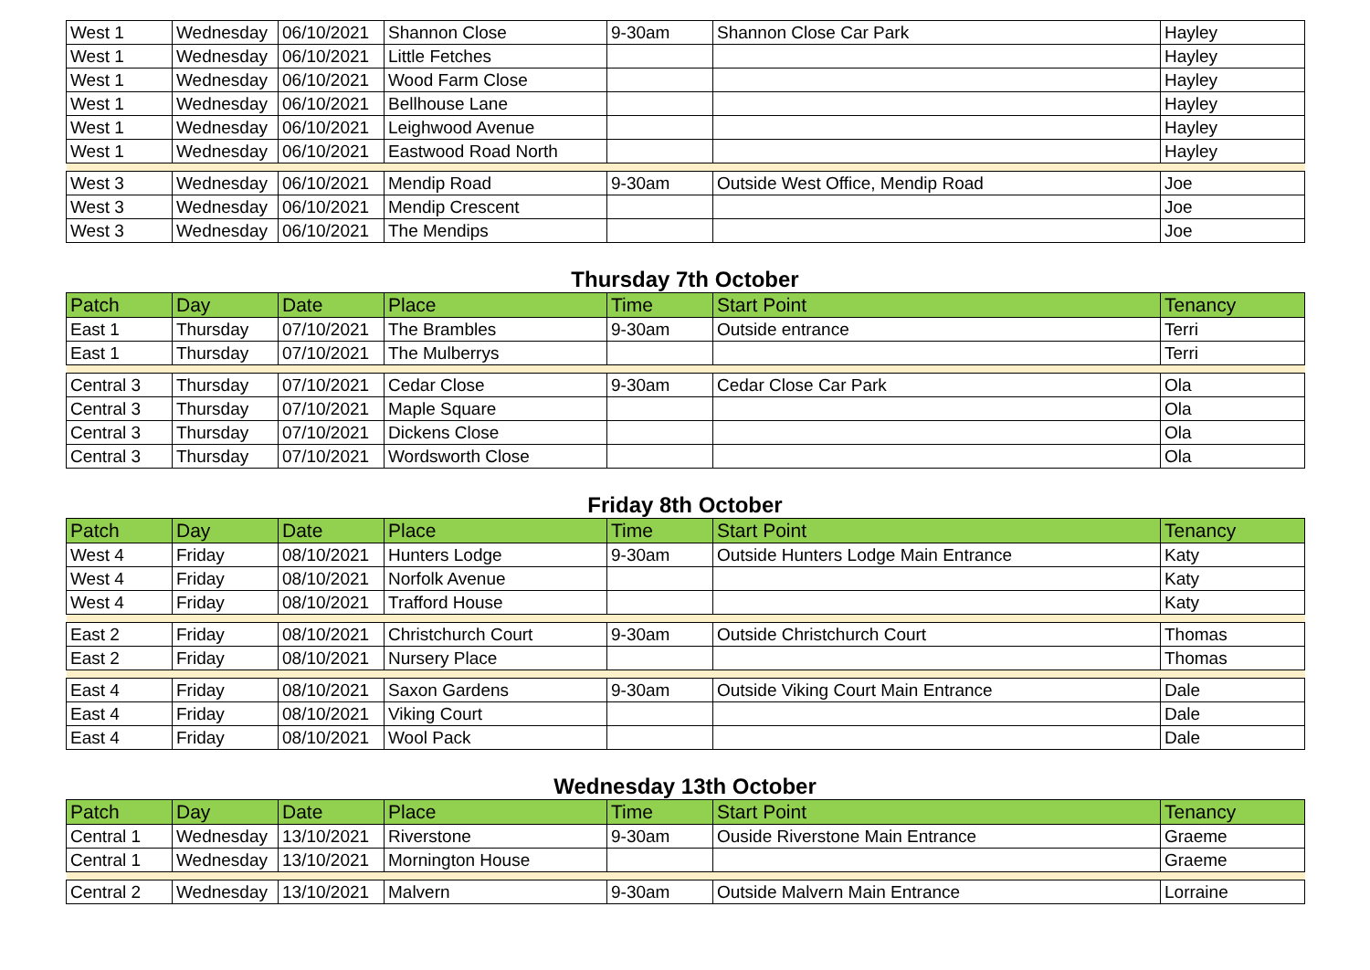| West 1 | Wednesday | 06/10/2021 | Shannon Close | 9-30am | Shannon Close Car Park | Hayley |
| West 1 | Wednesday | 06/10/2021 | Little Fetches | | | Hayley |
| West 1 | Wednesday | 06/10/2021 | Wood Farm Close | | | Hayley |
| West 1 | Wednesday | 06/10/2021 | Bellhouse Lane | | | Hayley |
| West 1 | Wednesday | 06/10/2021 | Leighwood Avenue | | | Hayley |
| West 1 | Wednesday | 06/10/2021 | Eastwood Road North | | | Hayley |
| West 3 | Wednesday | 06/10/2021 | Mendip Road | 9-30am | Outside West Office, Mendip Road | Joe |
| West 3 | Wednesday | 06/10/2021 | Mendip Crescent | | | Joe |
| West 3 | Wednesday | 06/10/2021 | The Mendips | | | Joe |
Thursday 7th October
| Patch | Day | Date | Place | Time | Start Point | Tenancy |
| --- | --- | --- | --- | --- | --- | --- |
| East 1 | Thursday | 07/10/2021 | The Brambles | 9-30am | Outside entrance | Terri |
| East 1 | Thursday | 07/10/2021 | The Mulberrys | | | Terri |
| Central 3 | Thursday | 07/10/2021 | Cedar Close | 9-30am | Cedar Close Car Park | Ola |
| Central 3 | Thursday | 07/10/2021 | Maple Square | | | Ola |
| Central 3 | Thursday | 07/10/2021 | Dickens Close | | | Ola |
| Central 3 | Thursday | 07/10/2021 | Wordsworth Close | | | Ola |
Friday 8th October
| Patch | Day | Date | Place | Time | Start Point | Tenancy |
| --- | --- | --- | --- | --- | --- | --- |
| West 4 | Friday | 08/10/2021 | Hunters Lodge | 9-30am | Outside Hunters Lodge Main Entrance | Katy |
| West 4 | Friday | 08/10/2021 | Norfolk Avenue | | | Katy |
| West 4 | Friday | 08/10/2021 | Trafford House | | | Katy |
| East 2 | Friday | 08/10/2021 | Christchurch Court | 9-30am | Outside Christchurch Court | Thomas |
| East 2 | Friday | 08/10/2021 | Nursery Place | | | Thomas |
| East 4 | Friday | 08/10/2021 | Saxon Gardens | 9-30am | Outside Viking Court Main Entrance | Dale |
| East 4 | Friday | 08/10/2021 | Viking Court | | | Dale |
| East 4 | Friday | 08/10/2021 | Wool Pack | | | Dale |
Wednesday 13th October
| Patch | Day | Date | Place | Time | Start Point | Tenancy |
| --- | --- | --- | --- | --- | --- | --- |
| Central 1 | Wednesday | 13/10/2021 | Riverstone | 9-30am | Ouside Riverstone Main Entrance | Graeme |
| Central 1 | Wednesday | 13/10/2021 | Mornington House | | | Graeme |
| Central 2 | Wednesday | 13/10/2021 | Malvern | 9-30am | Outside Malvern Main Entrance | Lorraine |